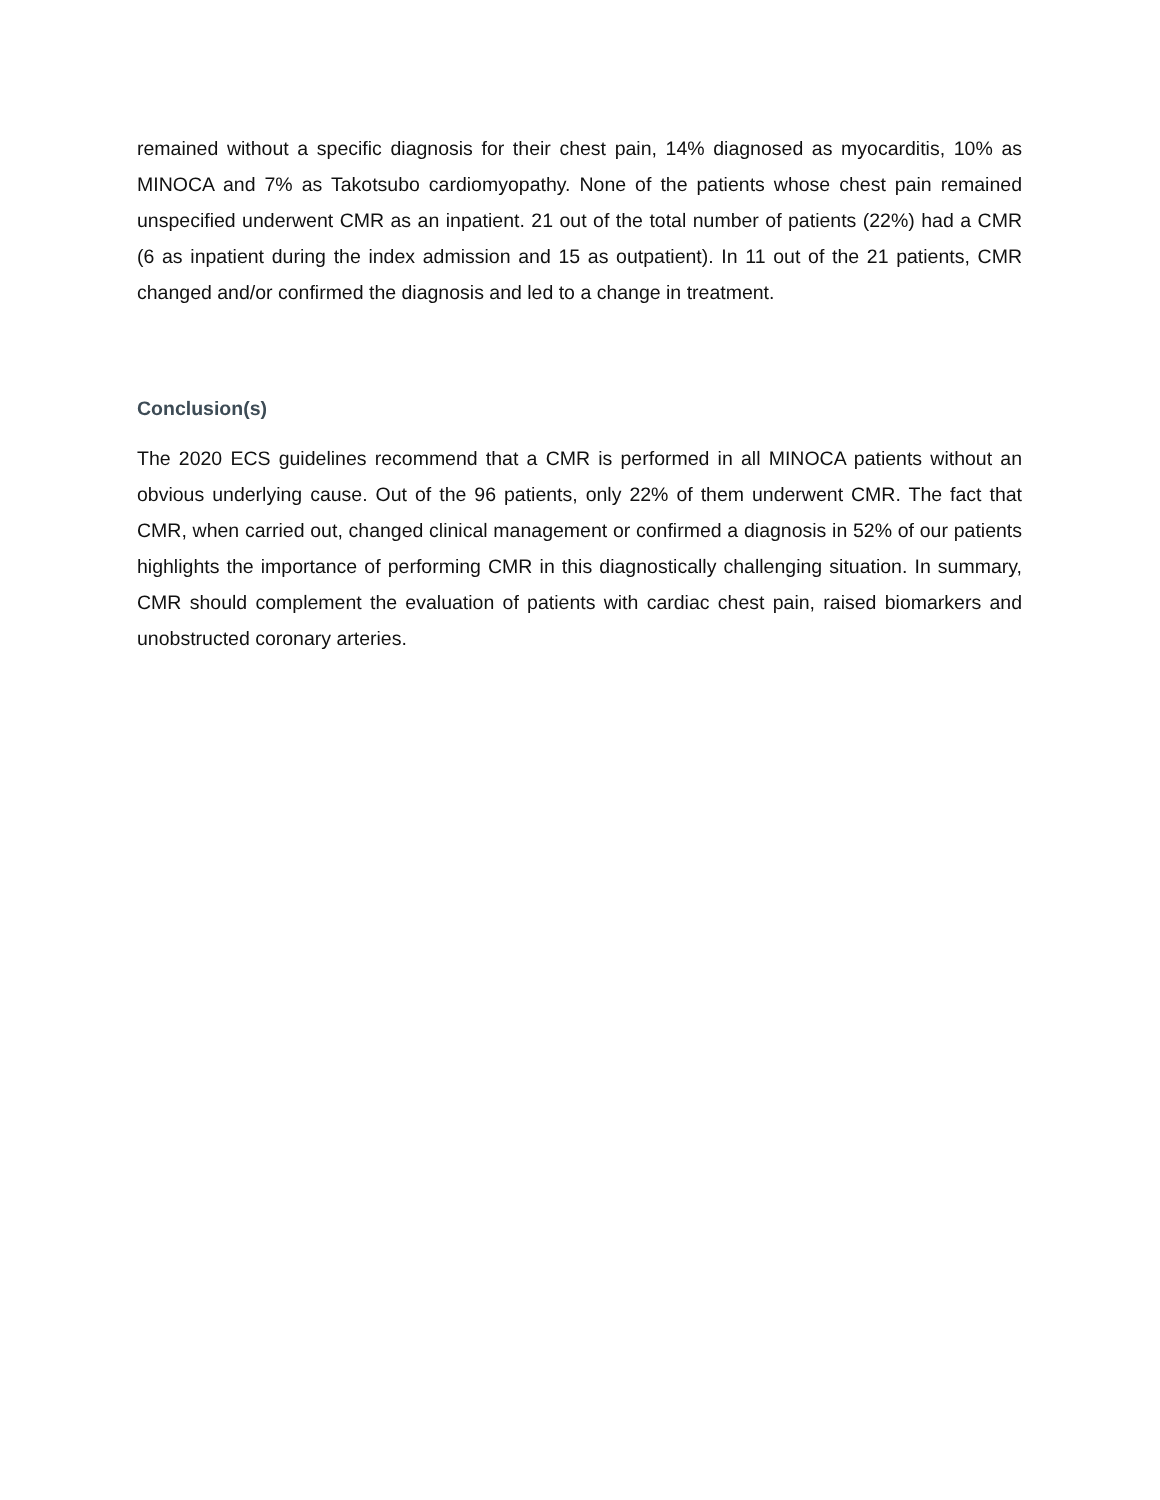remained without a specific diagnosis for their chest pain, 14% diagnosed as myocarditis, 10% as MINOCA and 7% as Takotsubo cardiomyopathy. None of the patients whose chest pain remained unspecified underwent CMR as an inpatient. 21 out of the total number of patients (22%) had a CMR (6 as inpatient during the index admission and 15 as outpatient). In 11 out of the 21 patients, CMR changed and/or confirmed the diagnosis and led to a change in treatment.
Conclusion(s)
The 2020 ECS guidelines recommend that a CMR is performed in all MINOCA patients without an obvious underlying cause. Out of the 96 patients, only 22% of them underwent CMR. The fact that CMR, when carried out, changed clinical management or confirmed a diagnosis in 52% of our patients highlights the importance of performing CMR in this diagnostically challenging situation. In summary, CMR should complement the evaluation of patients with cardiac chest pain, raised biomarkers and unobstructed coronary arteries.